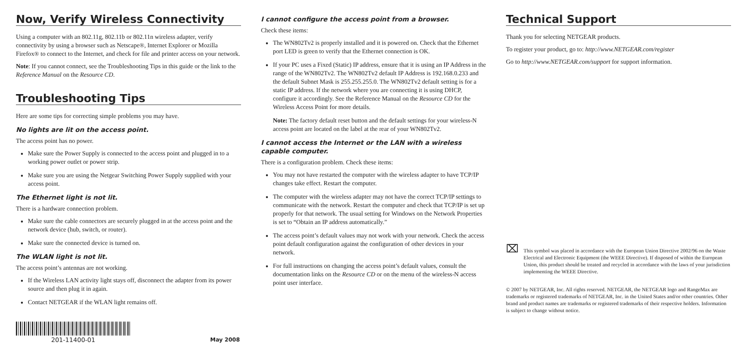Now, Verify Wireless Connectivity
Using a computer with an 802.11g, 802.11b or 802.11n wireless adapter, verify connectivity by using a browser such as Netscape®, Internet Explorer or Mozilla Firefox® to connect to the Internet, and check for file and printer access on your network.
Note: If you cannot connect, see the Troubleshooting Tips in this guide or the link to the Reference Manual on the Resource CD.
Troubleshooting Tips
Here are some tips for correcting simple problems you may have.
No lights are lit on the access point.
The access point has no power.
Make sure the Power Supply is connected to the access point and plugged in to a working power outlet or power strip.
Make sure you are using the Netgear Switching Power Supply supplied with your access point.
The Ethernet light is not lit.
There is a hardware connection problem.
Make sure the cable connectors are securely plugged in at the access point and the network device (hub, switch, or router).
Make sure the connected device is turned on.
The WLAN light is not lit.
The access point’s antennas are not working.
If the Wireless LAN activity light stays off, disconnect the adapter from its power source and then plug it in again.
Contact NETGEAR if the WLAN light remains off.
201-11400-01
May 2008
I cannot configure the access point from a browser.
Check these items:
The WN802Tv2 is properly installed and it is powered on. Check that the Ethernet port LED is green to verify that the Ethernet connection is OK.
If your PC uses a Fixed (Static) IP address, ensure that it is using an IP Address in the range of the WN802Tv2. The WN802Tv2 default IP Address is 192.168.0.233 and the default Subnet Mask is 255.255.255.0. The WN802Tv2 default setting is for a static IP address. If the network where you are connecting it is using DHCP, configure it accordingly. See the Reference Manual on the Resource CD for the Wireless Access Point for more details.
Note: The factory default reset button and the default settings for your wireless-N access point are located on the label at the rear of your WN802Tv2.
I cannot access the Internet or the LAN with a wireless capable computer.
There is a configuration problem. Check these items:
You may not have restarted the computer with the wireless adapter to have TCP/IP changes take effect. Restart the computer.
The computer with the wireless adapter may not have the correct TCP/IP settings to communicate with the network. Restart the computer and check that TCP/IP is set up properly for that network. The usual setting for Windows on the Network Properties is set to “Obtain an IP address automatically.”
The access point’s default values may not work with your network. Check the access point default configuration against the configuration of other devices in your network.
For full instructions on changing the access point’s default values, consult the documentation links on the Resource CD or on the menu of the wireless-N access point user interface.
Technical Support
Thank you for selecting NETGEAR products.
To register your product, go to: http://www.NETGEAR.com/register
Go to http://www.NETGEAR.com/support for support information.
⌧
This symbol was placed in accordance with the European Union Directive 2002/96 on the Waste Electrical and Electronic Equipment (the WEEE Directive). If disposed of within the European Union, this product should be treated and recycled in accordance with the laws of your jurisdiction implementing the WEEE Directive.
© 2007 by NETGEAR, Inc. All rights reserved. NETGEAR, the NETGEAR logo and RangeMax are trademarks or registered trademarks of NETGEAR, Inc. in the United States and/or other countries. Other brand and product names are trademarks or registered trademarks of their respective holders. Information is subject to change without notice.